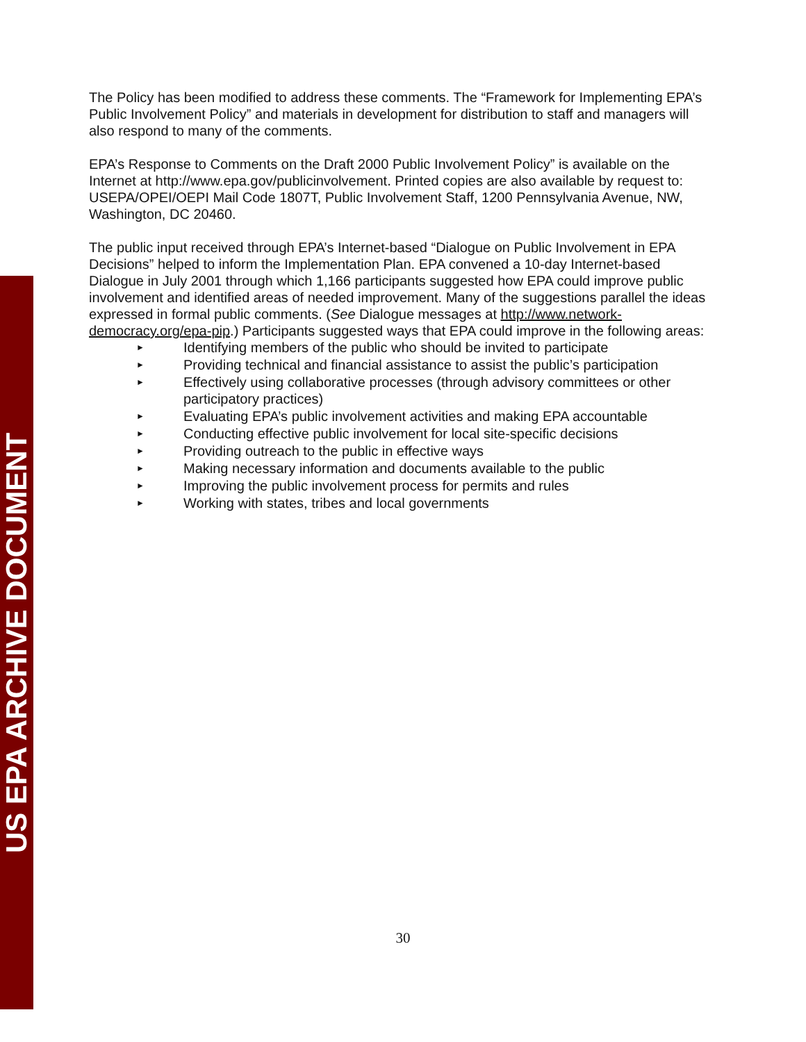US EPA ARCHIVE DOCUMENT
The Policy has been modified to address these comments. The “Framework for Implementing EPA’s Public Involvement Policy” and materials in development for distribution to staff and managers will also respond to many of the comments.
EPA’s Response to Comments on the Draft 2000 Public Involvement Policy” is available on the Internet at http://www.epa.gov/publicinvolvement. Printed copies are also available by request to: USEPA/OPEI/OEPI Mail Code 1807T, Public Involvement Staff, 1200 Pennsylvania Avenue, NW, Washington, DC 20460.
The public input received through EPA’s Internet-based “Dialogue on Public Involvement in EPA Decisions” helped to inform the Implementation Plan. EPA convened a 10-day Internet-based Dialogue in July 2001 through which 1,166 participants suggested how EPA could improve public involvement and identified areas of needed improvement. Many of the suggestions parallel the ideas expressed in formal public comments. (See Dialogue messages at http://www.network-democracy.org/epa-pip.) Participants suggested ways that EPA could improve in the following areas:
► Identifying members of the public who should be invited to participate
► Providing technical and financial assistance to assist the public’s participation
► Effectively using collaborative processes (through advisory committees or other participatory practices)
► Evaluating EPA’s public involvement activities and making EPA accountable
► Conducting effective public involvement for local site-specific decisions
► Providing outreach to the public in effective ways
► Making necessary information and documents available to the public
► Improving the public involvement process for permits and rules
► Working with states, tribes and local governments
30